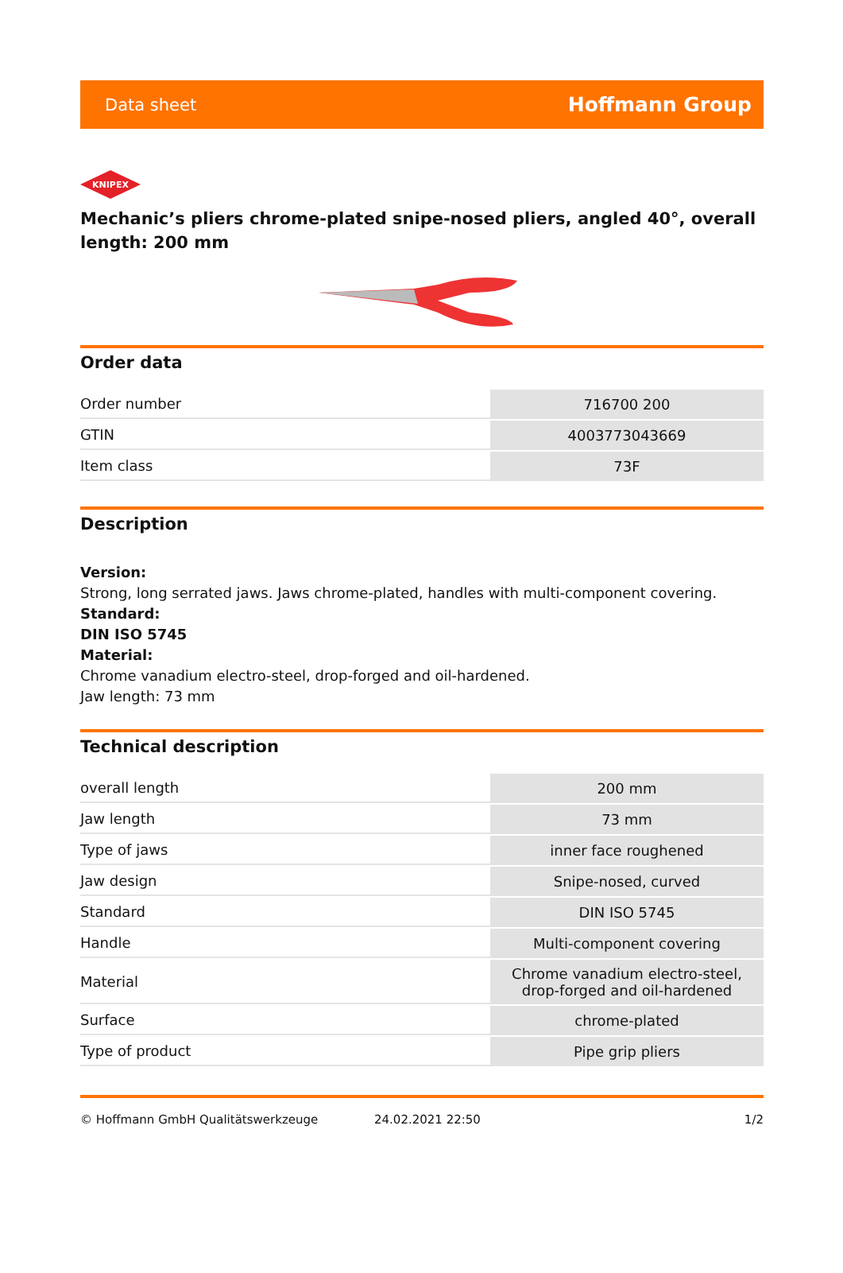Data sheet Hoffmann Group
KNIPEX
Mechanic’s pliers chrome-plated snipe-nosed pliers, angled 40°, overall length: 200 mm
Order data
| Order number | 716700 200 |
| GTIN | 4003773043669 |
| Item class | 73F |
Description
Version:
Strong, long serrated jaws. Jaws chrome-plated, handles with multi-component covering.
Standard:
DIN ISO 5745
Material:
Chrome vanadium electro-steel, drop-forged and oil-hardened.
Jaw length: 73 mm
Technical description
| overall length | 200 mm |
| Jaw length | 73 mm |
| Type of jaws | inner face roughened |
| Jaw design | Snipe-nosed, curved |
| Standard | DIN ISO 5745 |
| Handle | Multi-component covering |
| Material | Chrome vanadium electro-steel, drop-forged and oil-hardened |
| Surface | chrome-plated |
| Type of product | Pipe grip pliers |
© Hoffmann GmbH Qualitätswerkzeuge 24.02.2021 22:50 1/2